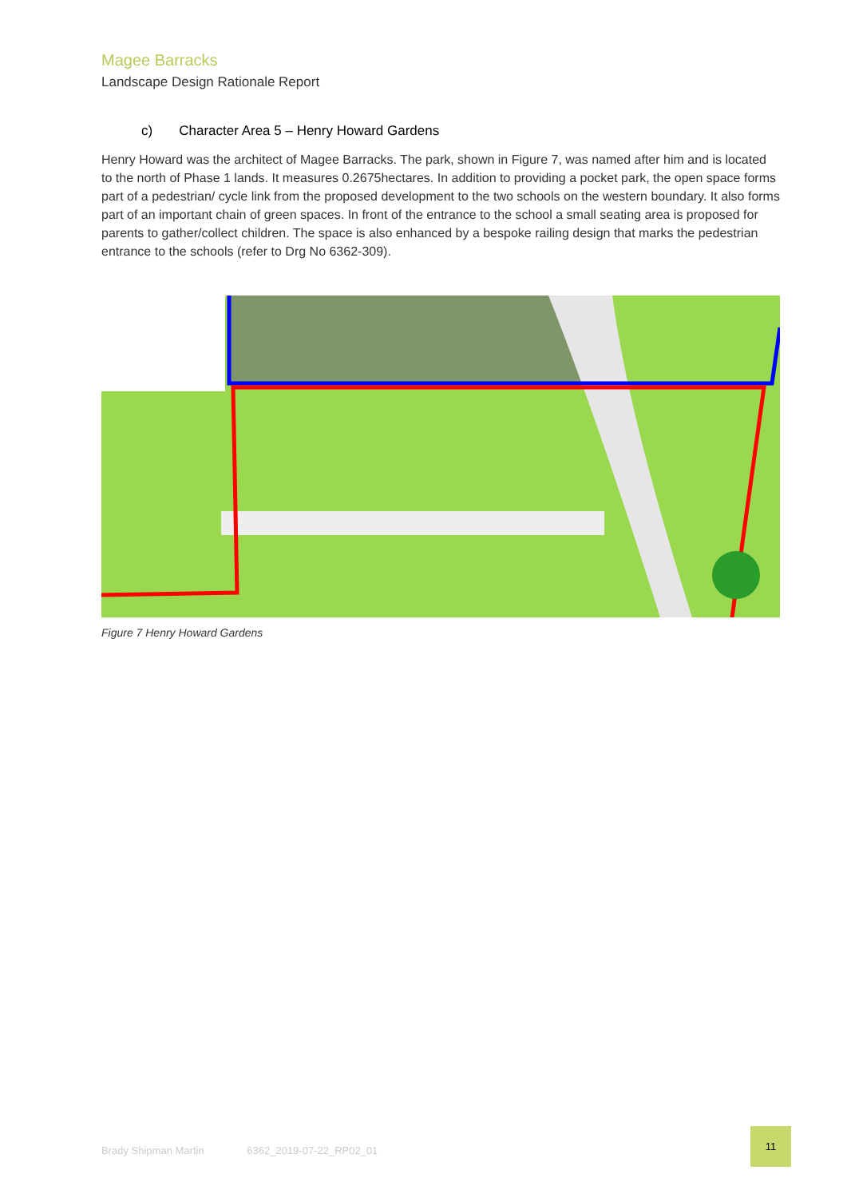Magee Barracks
Landscape Design Rationale Report
c) Character Area 5 – Henry Howard Gardens
Henry Howard was the architect of Magee Barracks. The park, shown in Figure 7, was named after him and is located to the north of Phase 1 lands. It measures 0.2675hectares. In addition to providing a pocket park, the open space forms part of a pedestrian/ cycle link from the proposed development to the two schools on the western boundary. It also forms part of an important chain of green spaces. In front of the entrance to the school a small seating area is proposed for parents to gather/collect children. The space is also enhanced by a bespoke railing design that marks the pedestrian entrance to the schools (refer to Drg No 6362-309).
Figure 7 Henry Howard Gardens
Brady Shipman Martin 6362_2019-07-22_RP02_01
11